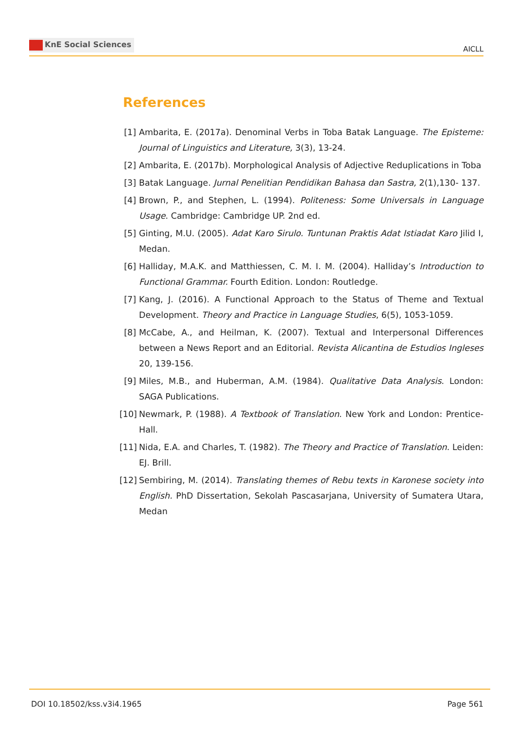KnE Social Sciences
AICLL
References
[1] Ambarita, E. (2017a). Denominal Verbs in Toba Batak Language. The Episteme: Journal of Linguistics and Literature, 3(3), 13-24.
[2] Ambarita, E. (2017b). Morphological Analysis of Adjective Reduplications in Toba
[3] Batak Language. Jurnal Penelitian Pendidikan Bahasa dan Sastra, 2(1),130- 137.
[4] Brown, P., and Stephen, L. (1994). Politeness: Some Universals in Language Usage. Cambridge: Cambridge UP. 2nd ed.
[5] Ginting, M.U. (2005). Adat Karo Sirulo. Tuntunan Praktis Adat Istiadat Karo Jilid I, Medan.
[6] Halliday, M.A.K. and Matthiessen, C. M. I. M. (2004). Halliday’s Introduction to Functional Grammar. Fourth Edition. London: Routledge.
[7] Kang, J. (2016). A Functional Approach to the Status of Theme and Textual Development. Theory and Practice in Language Studies, 6(5), 1053-1059.
[8] McCabe, A., and Heilman, K. (2007). Textual and Interpersonal Differences between a News Report and an Editorial. Revista Alicantina de Estudios Ingleses 20, 139-156.
[9] Miles, M.B., and Huberman, A.M. (1984). Qualitative Data Analysis. London: SAGA Publications.
[10]
Newmark, P. (1988). A Textbook of Translation. New York and London: Prentice- Hall.
[11]
Nida, E.A. and Charles, T. (1982). The Theory and Practice of Translation. Leiden: EJ. Brill.
[12]
Sembiring, M. (2014). Translating themes of Rebu texts in Karonese society into English. PhD Dissertation, Sekolah Pascasarjana, University of Sumatera Utara, Medan
DOI 10.18502/kss.v3i4.1965 Page 561